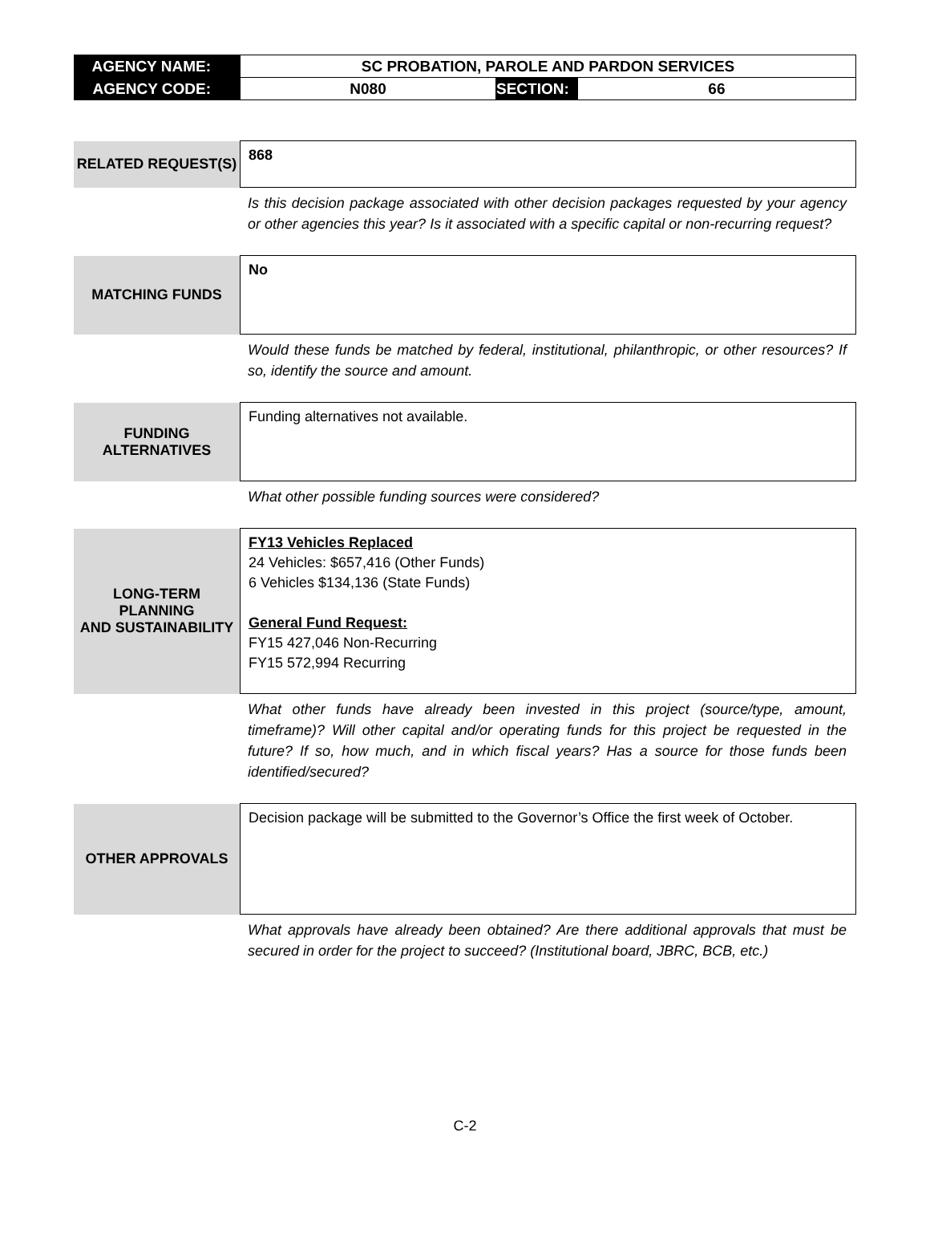| AGENCY NAME: | SC PROBATION, PAROLE AND PARDON SERVICES | | |
| AGENCY CODE: | N080 | SECTION: | 66 |
| RELATED REQUEST(S) | 868 |
Is this decision package associated with other decision packages requested by your agency or other agencies this year? Is it associated with a specific capital or non-recurring request?
| MATCHING FUNDS | No |
Would these funds be matched by federal, institutional, philanthropic, or other resources? If so, identify the source and amount.
| FUNDING ALTERNATIVES | Funding alternatives not available. |
What other possible funding sources were considered?
| LONG-TERM PLANNING AND SUSTAINABILITY | FY13 Vehicles Replaced 24 Vehicles: $657,416 (Other Funds) 6 Vehicles $134,136 (State Funds) General Fund Request: FY15 427,046 Non-Recurring FY15 572,994 Recurring |
What other funds have already been invested in this project (source/type, amount, timeframe)? Will other capital and/or operating funds for this project be requested in the future? If so, how much, and in which fiscal years? Has a source for those funds been identified/secured?
| OTHER APPROVALS | Decision package will be submitted to the Governor’s Office the first week of October. |
What approvals have already been obtained? Are there additional approvals that must be secured in order for the project to succeed? (Institutional board, JBRC, BCB, etc.)
C-2